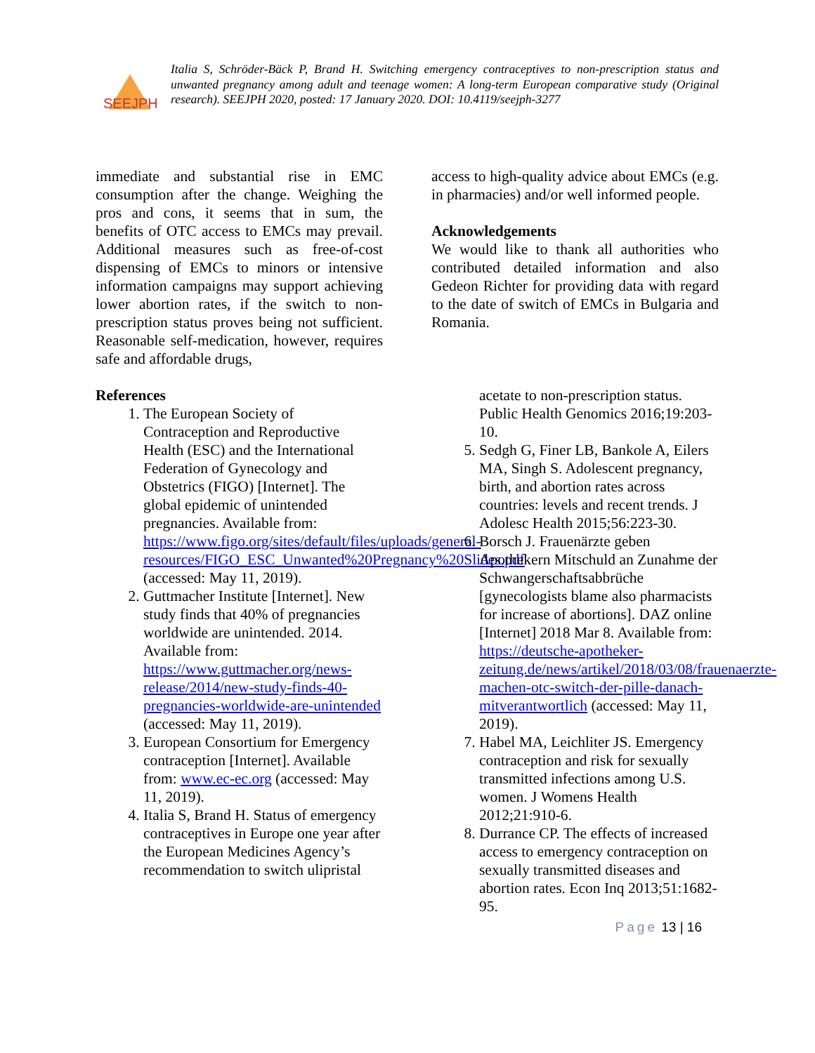SEEJPH
Italia S, Schröder-Bäck P, Brand H. Switching emergency contraceptives to non-prescription status and unwanted pregnancy among adult and teenage women: A long-term European comparative study (Original research). SEEJPH 2020, posted: 17 January 2020. DOI: 10.4119/seejph-3277
immediate and substantial rise in EMC consumption after the change. Weighing the pros and cons, it seems that in sum, the benefits of OTC access to EMCs may prevail. Additional measures such as free-of-cost dispensing of EMCs to minors or intensive information campaigns may support achieving lower abortion rates, if the switch to non-prescription status proves being not sufficient. Reasonable self-medication, however, requires safe and affordable drugs,
access to high-quality advice about EMCs (e.g. in pharmacies) and/or well informed people.
Acknowledgements
We would like to thank all authorities who contributed detailed information and also Gedeon Richter for providing data with regard to the date of switch of EMCs in Bulgaria and Romania.
References
1. The European Society of Contraception and Reproductive Health (ESC) and the International Federation of Gynecology and Obstetrics (FIGO) [Internet]. The global epidemic of unintended pregnancies. Available from: https://www.figo.org/sites/default/files/uploads/general-resources/FIGO_ESC_Unwanted%20Pregnancy%20Slides.pdf (accessed: May 11, 2019).
2. Guttmacher Institute [Internet]. New study finds that 40% of pregnancies worldwide are unintended. 2014. Available from: https://www.guttmacher.org/news-release/2014/new-study-finds-40-pregnancies-worldwide-are-unintended (accessed: May 11, 2019).
3. European Consortium for Emergency contraception [Internet]. Available from: www.ec-ec.org (accessed: May 11, 2019).
4. Italia S, Brand H. Status of emergency contraceptives in Europe one year after the European Medicines Agency’s recommendation to switch ulipristal
acetate to non-prescription status. Public Health Genomics 2016;19:203-10.
5. Sedgh G, Finer LB, Bankole A, Eilers MA, Singh S. Adolescent pregnancy, birth, and abortion rates across countries: levels and recent trends. J Adolesc Health 2015;56:223-30.
6. Borsch J. Frauenärzte geben Apothekern Mitschuld an Zunahme der Schwangerschaftsabbrüche [gynecologists blame also pharmacists for increase of abortions]. DAZ online [Internet] 2018 Mar 8. Available from: https://deutsche-apotheker-zeitung.de/news/artikel/2018/03/08/frauenaerzte-machen-otc-switch-der-pille-danach-mitverantwortlich (accessed: May 11, 2019).
7. Habel MA, Leichliter JS. Emergency contraception and risk for sexually transmitted infections among U.S. women. J Womens Health 2012;21:910-6.
8. Durrance CP. The effects of increased access to emergency contraception on sexually transmitted diseases and abortion rates. Econ Inq 2013;51:1682-95.
Page 13 | 16